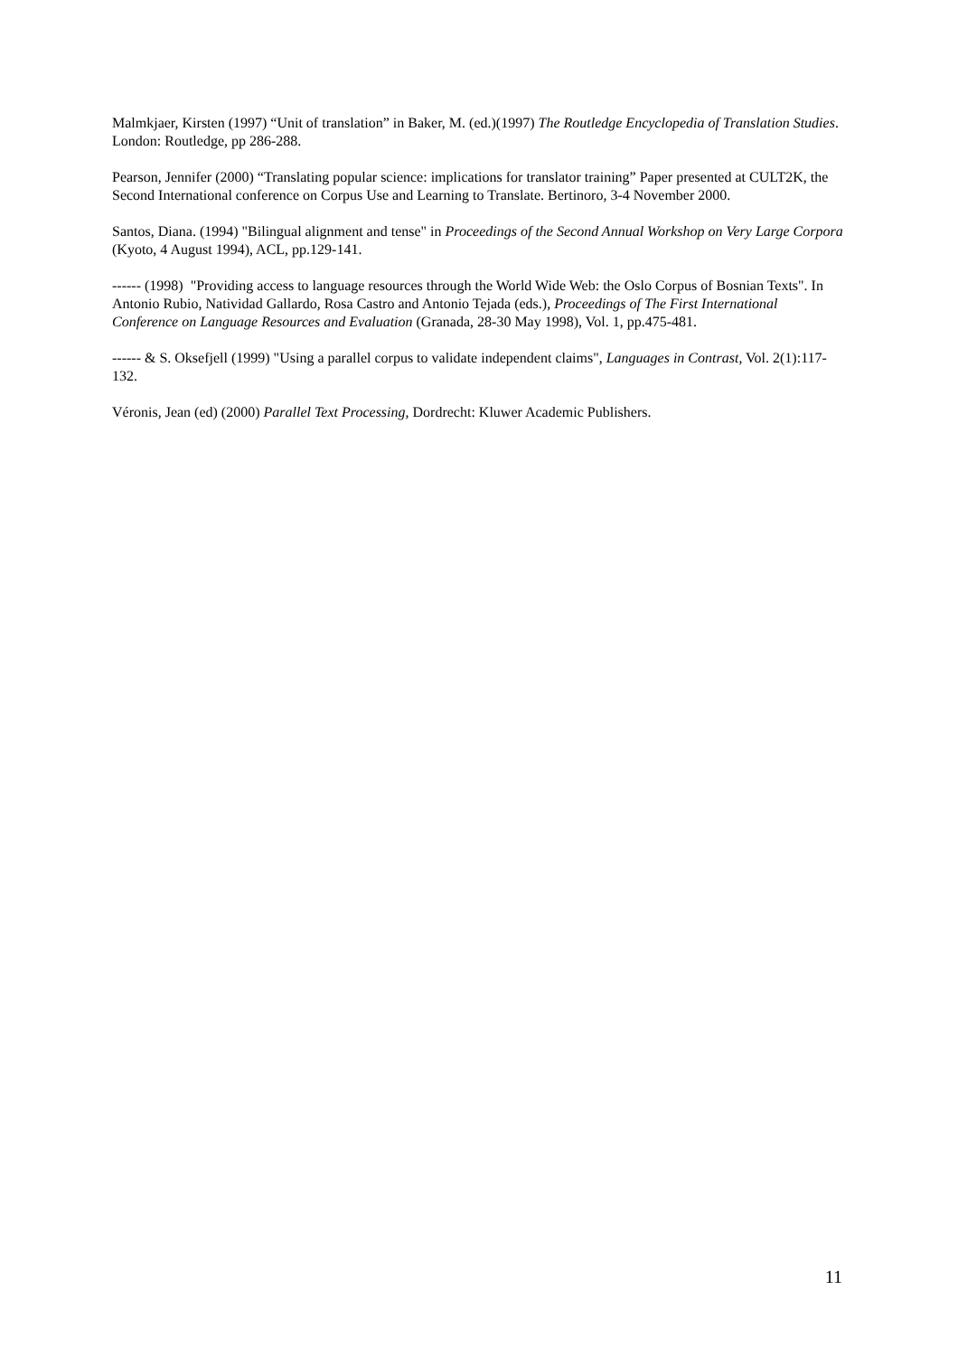Malmkjaer, Kirsten (1997) “Unit of translation” in Baker, M. (ed.)(1997) The Routledge Encyclopedia of Translation Studies. London: Routledge, pp 286-288.
Pearson, Jennifer (2000) “Translating popular science: implications for translator training” Paper presented at CULT2K, the Second International conference on Corpus Use and Learning to Translate. Bertinoro, 3-4 November 2000.
Santos, Diana. (1994) "Bilingual alignment and tense" in Proceedings of the Second Annual Workshop on Very Large Corpora (Kyoto, 4 August 1994), ACL, pp.129-141.
------ (1998) "Providing access to language resources through the World Wide Web: the Oslo Corpus of Bosnian Texts". In Antonio Rubio, Natividad Gallardo, Rosa Castro and Antonio Tejada (eds.), Proceedings of The First International Conference on Language Resources and Evaluation (Granada, 28-30 May 1998), Vol. 1, pp.475-481.
------ & S. Oksefjell (1999) "Using a parallel corpus to validate independent claims", Languages in Contrast, Vol. 2(1):117-132.
Véronis, Jean (ed) (2000) Parallel Text Processing, Dordrecht: Kluwer Academic Publishers.
11